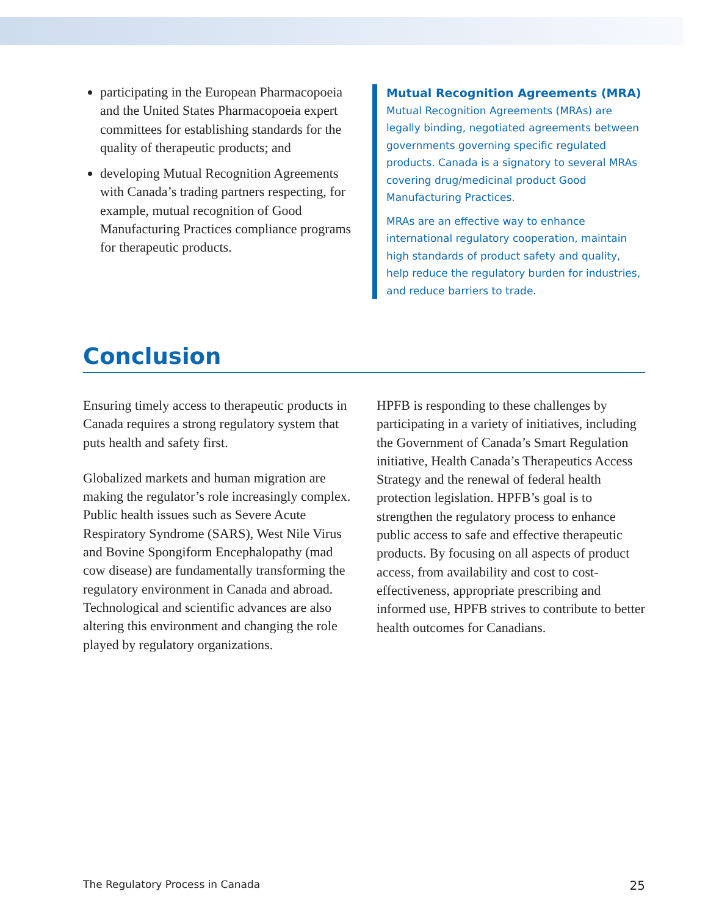participating in the European Pharmacopoeia and the United States Pharmacopoeia expert committees for establishing standards for the quality of therapeutic products; and
developing Mutual Recognition Agreements with Canada’s trading partners respecting, for example, mutual recognition of Good Manufacturing Practices compliance programs for therapeutic products.
Mutual Recognition Agreements (MRA)
Mutual Recognition Agreements (MRAs) are legally binding, negotiated agreements between governments governing specific regulated products. Canada is a signatory to several MRAs covering drug/medicinal product Good Manufacturing Practices.
MRAs are an effective way to enhance international regulatory cooperation, maintain high standards of product safety and quality, help reduce the regulatory burden for industries, and reduce barriers to trade.
Conclusion
Ensuring timely access to therapeutic products in Canada requires a strong regulatory system that puts health and safety first.
Globalized markets and human migration are making the regulator’s role increasingly complex. Public health issues such as Severe Acute Respiratory Syndrome (SARS), West Nile Virus and Bovine Spongiform Encephalopathy (mad cow disease) are fundamentally transforming the regulatory environment in Canada and abroad. Technological and scientific advances are also altering this environment and changing the role played by regulatory organizations.
HPFB is responding to these challenges by participating in a variety of initiatives, including the Government of Canada’s Smart Regulation initiative, Health Canada’s Therapeutics Access Strategy and the renewal of federal health protection legislation. HPFB’s goal is to strengthen the regulatory process to enhance public access to safe and effective therapeutic products. By focusing on all aspects of product access, from availability and cost to cost-effectiveness, appropriate prescribing and informed use, HPFB strives to contribute to better health outcomes for Canadians.
The Regulatory Process in Canada 25